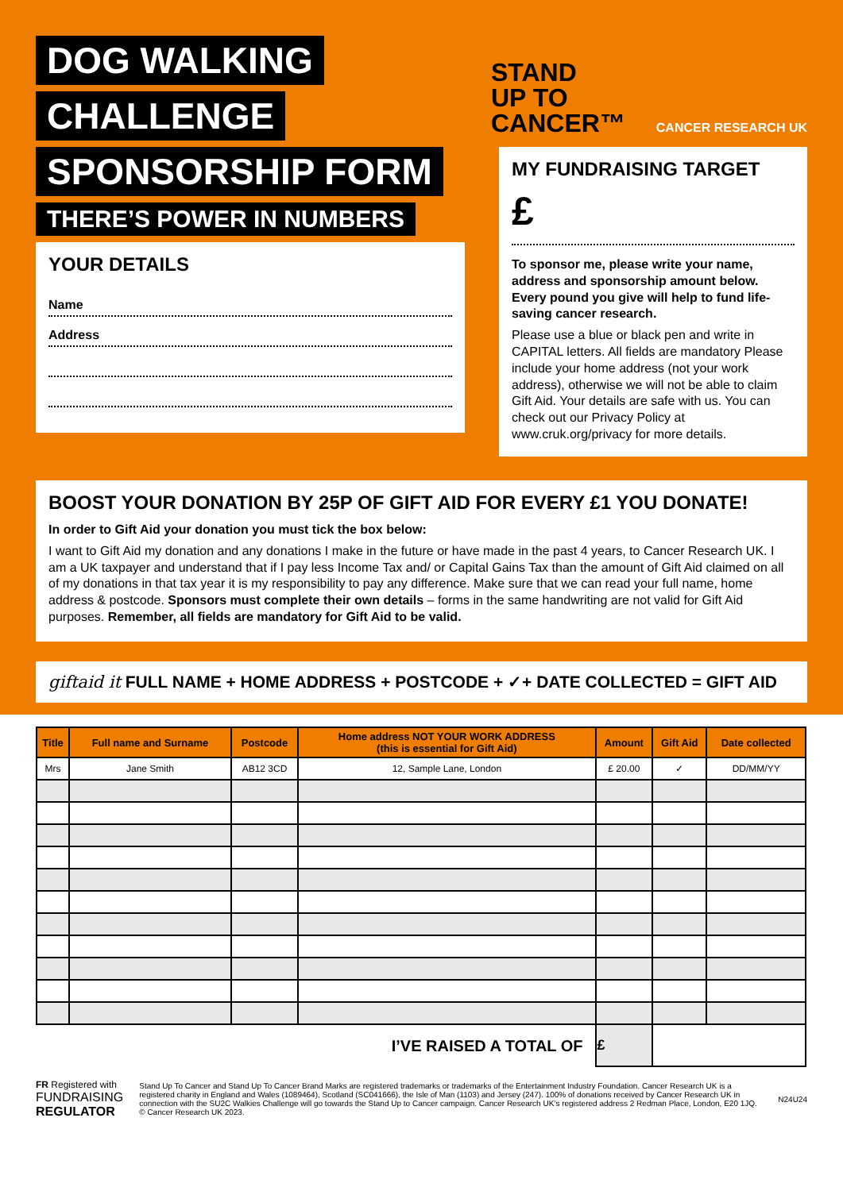DOG WALKING
CHALLENGE
SPONSORSHIP FORM
THERE’S POWER IN NUMBERS
STAND
UP TO
CANCER™ CANCER RESEARCH UK
YOUR DETAILS
Name
Address
MY FUNDRAISING TARGET
£
To sponsor me, please write your name, address and sponsorship amount below. Every pound you give will help to fund life-saving cancer research.
Please use a blue or black pen and write in CAPITAL letters. All fields are mandatory Please include your home address (not your work address), otherwise we will not be able to claim Gift Aid. Your details are safe with us. You can check out our Privacy Policy at www.cruk.org/privacy for more details.
BOOST YOUR DONATION BY 25P OF GIFT AID FOR EVERY £1 YOU DONATE!
In order to Gift Aid your donation you must tick the box below:
I want to Gift Aid my donation and any donations I make in the future or have made in the past 4 years, to Cancer Research UK. I am a UK taxpayer and understand that if I pay less Income Tax and/ or Capital Gains Tax than the amount of Gift Aid claimed on all of my donations in that tax year it is my responsibility to pay any difference. Make sure that we can read your full name, home address & postcode. Sponsors must complete their own details – forms in the same handwriting are not valid for Gift Aid purposes. Remember, all fields are mandatory for Gift Aid to be valid.
giftaid it FULL NAME + HOME ADDRESS + POSTCODE + ✓+ DATE COLLECTED = GIFT AID
| Title | Full name and Surname | Postcode | Home address NOT YOUR WORK ADDRESS (this is essential for Gift Aid) | Amount | Gift Aid | Date collected |
| --- | --- | --- | --- | --- | --- | --- |
| Mrs | Jane Smith | AB12 3CD | 12, Sample Lane, London | £ 20.00 | ✓ | DD/MM/YY |
| I’VE RAISED A TOTAL OF | | | | £ | | |
FR Registered with
FUNDRAISING REGULATOR
Stand Up To Cancer and Stand Up To Cancer Brand Marks are registered trademarks or trademarks of the Entertainment Industry Foundation. Cancer Research UK is a registered charity in England and Wales (1089464), Scotland (SC041666), the Isle of Man (1103) and Jersey (247). 100% of donations received by Cancer Research UK in connection with the SU2C Walkies Challenge will go towards the Stand Up to Cancer campaign. Cancer Research UK’s registered address 2 Redman Place, London, E20 1JQ. © Cancer Research UK 2023.
N24U24